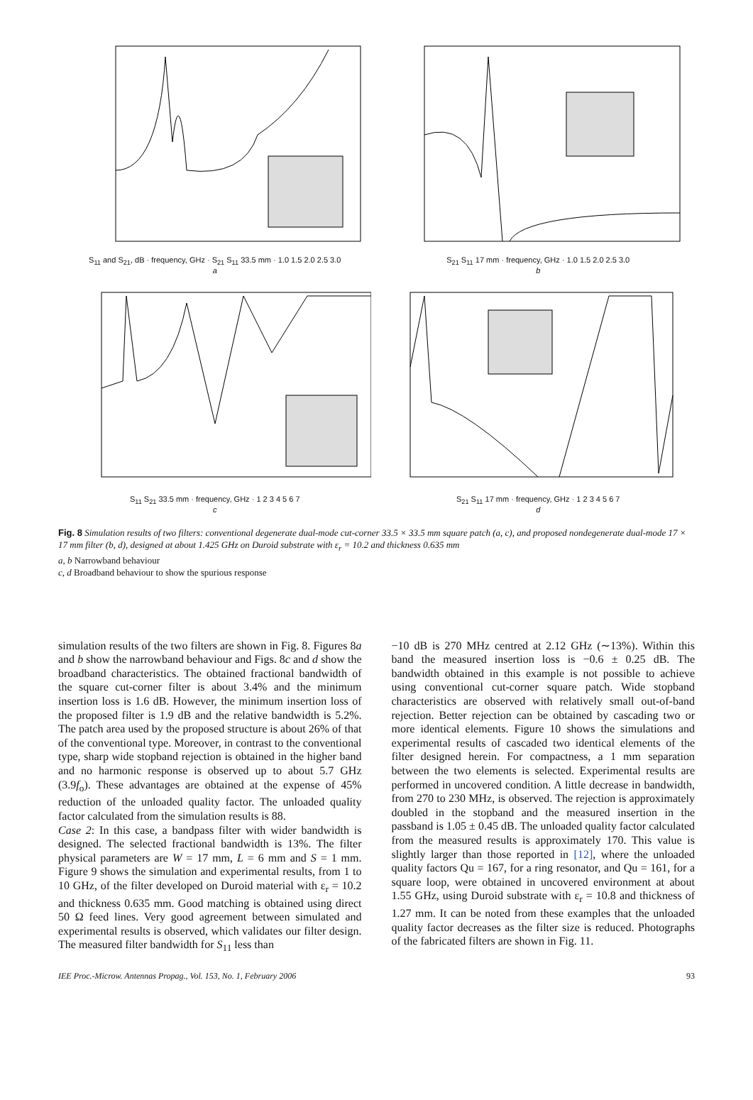S<sub>11</sub> and S<sub>21</sub>, dB · frequency, GHz · S<sub>21</sub> S<sub>11</sub> 33.5 mm · 1.0 1.5 2.0 2.5 3.0
a
S<sub>21</sub> S<sub>11</sub> 17 mm · frequency, GHz · 1.0 1.5 2.0 2.5 3.0
b
S<sub>11</sub> S<sub>21</sub> 33.5 mm · frequency, GHz · 1 2 3 4 5 6 7
c
S<sub>21</sub> S<sub>11</sub> 17 mm · frequency, GHz · 1 2 3 4 5 6 7
d
Fig. 8 Simulation results of two filters: conventional degenerate dual-mode cut-corner 33.5 × 33.5 mm square patch (a, c), and proposed nondegenerate dual-mode 17 × 17 mm filter (b, d), designed at about 1.425 GHz on Duroid substrate with ε<sub>r</sub> = 10.2 and thickness 0.635 mm
a, b Narrowband behaviour
c, d Broadband behaviour to show the spurious response
simulation results of the two filters are shown in Fig. 8. Figures 8a and b show the narrowband behaviour and Figs. 8c and d show the broadband characteristics. The obtained fractional bandwidth of the square cut-corner filter is about 3.4% and the minimum insertion loss is 1.6 dB. However, the minimum insertion loss of the proposed filter is 1.9 dB and the relative bandwidth is 5.2%. The patch area used by the proposed structure is about 26% of that of the conventional type. Moreover, in contrast to the conventional type, sharp wide stopband rejection is obtained in the higher band and no harmonic response is observed up to about 5.7 GHz (3.9f<sub>o</sub>). These advantages are obtained at the expense of 45% reduction of the unloaded quality factor. The unloaded quality factor calculated from the simulation results is 88.
Case 2: In this case, a bandpass filter with wider bandwidth is designed. The selected fractional bandwidth is 13%. The filter physical parameters are W = 17 mm, L = 6 mm and S = 1 mm. Figure 9 shows the simulation and experimental results, from 1 to 10 GHz, of the filter developed on Duroid material with ε<sub>r</sub> = 10.2 and thickness 0.635 mm. Good matching is obtained using direct 50 Ω feed lines. Very good agreement between simulated and experimental results is observed, which validates our filter design. The measured filter bandwidth for S<sub>11</sub> less than
−10 dB is 270 MHz centred at 2.12 GHz (∼13%). Within this band the measured insertion loss is −0.6 ± 0.25 dB. The bandwidth obtained in this example is not possible to achieve using conventional cut-corner square patch. Wide stopband characteristics are observed with relatively small out-of-band rejection. Better rejection can be obtained by cascading two or more identical elements. Figure 10 shows the simulations and experimental results of cascaded two identical elements of the filter designed herein. For compactness, a 1 mm separation between the two elements is selected. Experimental results are performed in uncovered condition. A little decrease in bandwidth, from 270 to 230 MHz, is observed. The rejection is approximately doubled in the stopband and the measured insertion in the passband is 1.05 ± 0.45 dB. The unloaded quality factor calculated from the measured results is approximately 170. This value is slightly larger than those reported in [12], where the unloaded quality factors Qu = 167, for a ring resonator, and Qu = 161, for a square loop, were obtained in uncovered environment at about 1.55 GHz, using Duroid substrate with ε<sub>r</sub> = 10.8 and thickness of 1.27 mm. It can be noted from these examples that the unloaded quality factor decreases as the filter size is reduced. Photographs of the fabricated filters are shown in Fig. 11.
IEE Proc.-Microw. Antennas Propag., Vol. 153, No. 1, February 2006 93